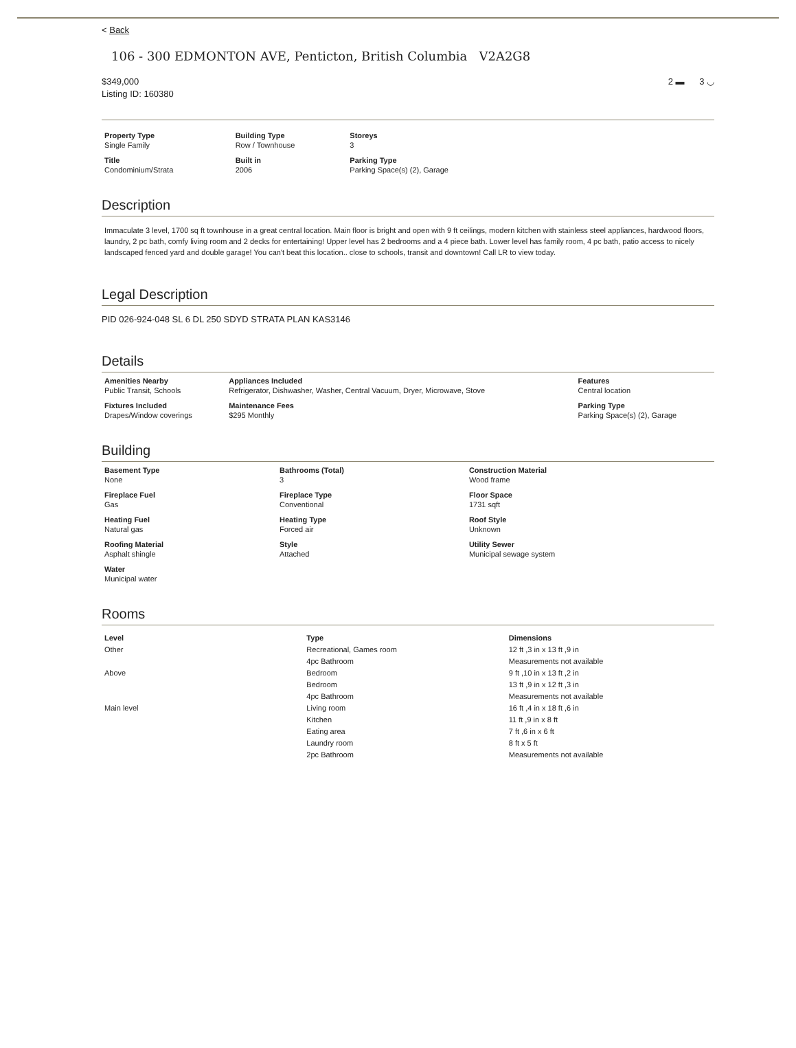< Back
106 - 300 EDMONTON AVE, Penticton, British Columbia V2A2G8
$349,000
Listing ID: 160380
2 ▬ 3 ◡
| Property Type Single Family | Building Type Row / Townhouse | Storeys 3 |
| Title Condominium/Strata | Built in 2006 | Parking Type Parking Space(s) (2), Garage |
Description
Immaculate 3 level, 1700 sq ft townhouse in a great central location. Main floor is bright and open with 9 ft ceilings, modern kitchen with stainless steel appliances, hardwood floors, laundry, 2 pc bath, comfy living room and 2 decks for entertaining! Upper level has 2 bedrooms and a 4 piece bath. Lower level has family room, 4 pc bath, patio access to nicely landscaped fenced yard and double garage! You can't beat this location.. close to schools, transit and downtown! Call LR to view today.
Legal Description
PID 026-924-048 SL 6 DL 250 SDYD STRATA PLAN KAS3146
Details
| Amenities Nearby Public Transit, Schools | Appliances Included Refrigerator, Dishwasher, Washer, Central Vacuum, Dryer, Microwave, Stove | Features Central location |
| Fixtures Included Drapes/Window coverings | Maintenance Fees $295 Monthly | Parking Type Parking Space(s) (2), Garage |
Building
| Basement Type None | Bathrooms (Total) 3 | Construction Material Wood frame |
| Fireplace Fuel Gas | Fireplace Type Conventional | Floor Space 1731 sqft |
| Heating Fuel Natural gas | Heating Type Forced air | Roof Style Unknown |
| Roofing Material Asphalt shingle | Style Attached | Utility Sewer Municipal sewage system |
| Water Municipal water | | |
Rooms
| Level | Type | Dimensions |
| --- | --- | --- |
| Other | Recreational, Games room | 12 ft ,3 in x 13 ft ,9 in |
| | 4pc Bathroom | Measurements not available |
| Above | Bedroom | 9 ft ,10 in x 13 ft ,2 in |
| | Bedroom | 13 ft ,9 in x 12 ft ,3 in |
| | 4pc Bathroom | Measurements not available |
| Main level | Living room | 16 ft ,4 in x 18 ft ,6 in |
| | Kitchen | 11 ft ,9 in x 8 ft |
| | Eating area | 7 ft ,6 in x 6 ft |
| | Laundry room | 8 ft x 5 ft |
| | 2pc Bathroom | Measurements not available |